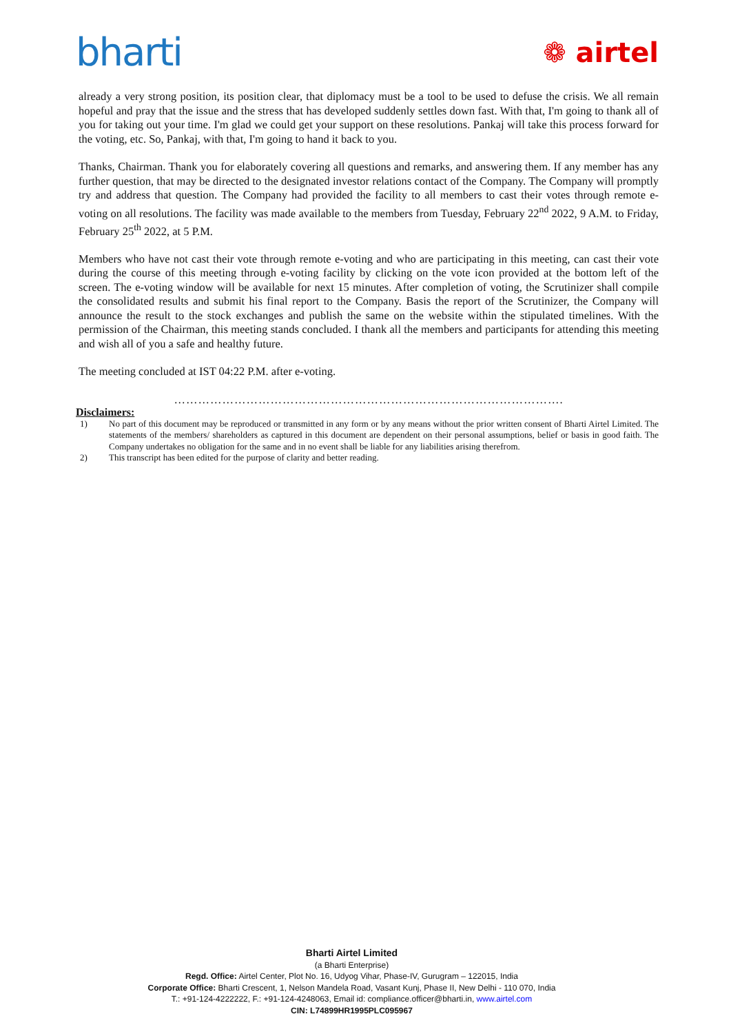bharti
❁ airtel
already a very strong position, its position clear, that diplomacy must be a tool to be used to defuse the crisis. We all remain hopeful and pray that the issue and the stress that has developed suddenly settles down fast. With that, I'm going to thank all of you for taking out your time. I'm glad we could get your support on these resolutions. Pankaj will take this process forward for the voting, etc. So, Pankaj, with that, I'm going to hand it back to you.
Thanks, Chairman. Thank you for elaborately covering all questions and remarks, and answering them. If any member has any further question, that may be directed to the designated investor relations contact of the Company. The Company will promptly try and address that question. The Company had provided the facility to all members to cast their votes through remote e-voting on all resolutions. The facility was made available to the members from Tuesday, February 22<sup>nd</sup> 2022, 9 A.M. to Friday, February 25<sup>th</sup> 2022, at 5 P.M.
Members who have not cast their vote through remote e-voting and who are participating in this meeting, can cast their vote during the course of this meeting through e-voting facility by clicking on the vote icon provided at the bottom left of the screen. The e-voting window will be available for next 15 minutes. After completion of voting, the Scrutinizer shall compile the consolidated results and submit his final report to the Company. Basis the report of the Scrutinizer, the Company will announce the result to the stock exchanges and publish the same on the website within the stipulated timelines. With the permission of the Chairman, this meeting stands concluded. I thank all the members and participants for attending this meeting and wish all of you a safe and healthy future.
The meeting concluded at IST 04:22 P.M. after e-voting.
…………………………………………………………………………………….
Disclaimers:
1) No part of this document may be reproduced or transmitted in any form or by any means without the prior written consent of Bharti Airtel Limited. The statements of the members/ shareholders as captured in this document are dependent on their personal assumptions, belief or basis in good faith. The Company undertakes no obligation for the same and in no event shall be liable for any liabilities arising therefrom.
2) This transcript has been edited for the purpose of clarity and better reading.
Bharti Airtel Limited
(a Bharti Enterprise)
Regd. Office: Airtel Center, Plot No. 16, Udyog Vihar, Phase-IV, Gurugram – 122015, India
Corporate Office: Bharti Crescent, 1, Nelson Mandela Road, Vasant Kunj, Phase II, New Delhi - 110 070, India
T.: +91-124-4222222, F.: +91-124-4248063, Email id: compliance.officer@bharti.in, www.airtel.com
CIN: L74899HR1995PLC095967